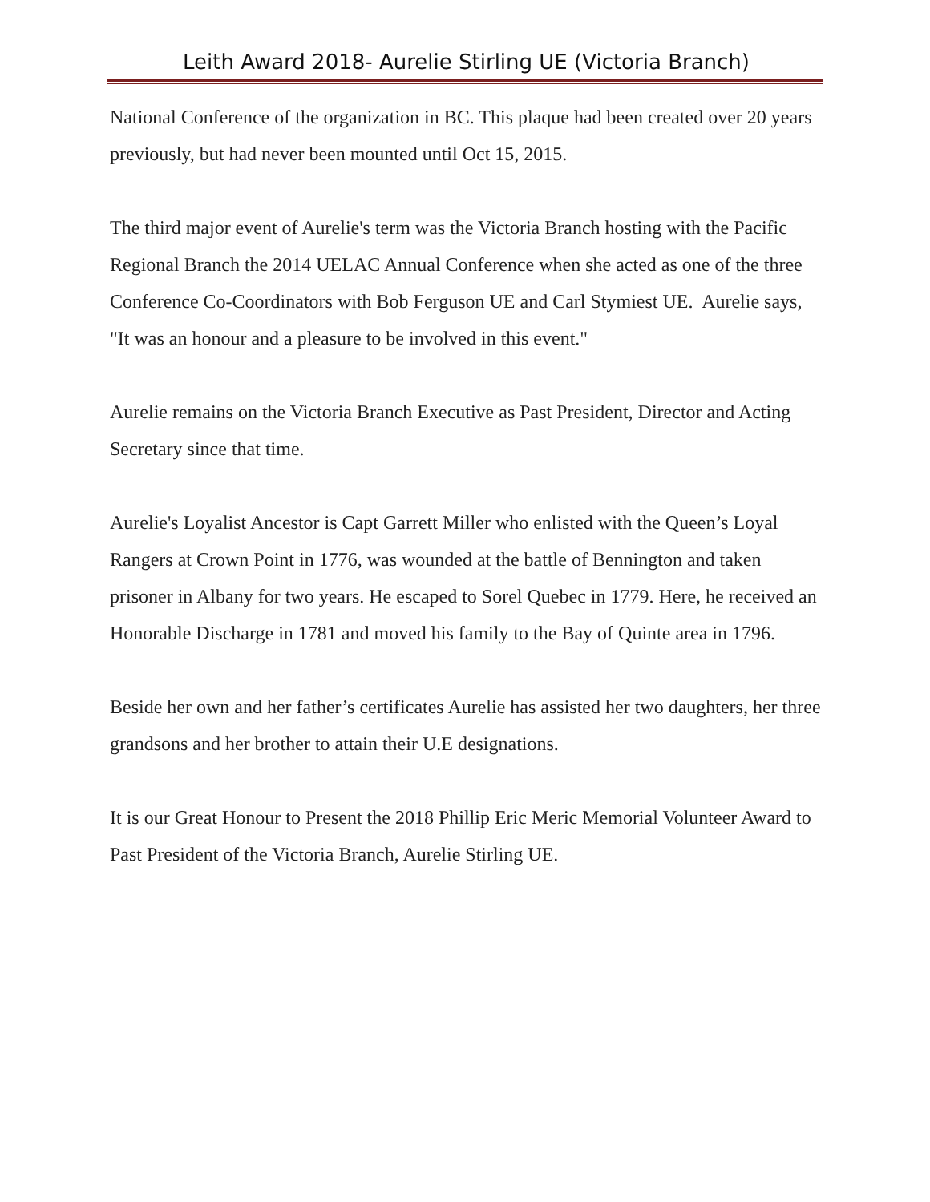Leith Award 2018- Aurelie Stirling UE (Victoria Branch)
National Conference of the organization in BC. This plaque had been created over 20 years previously, but had never been mounted until Oct 15, 2015.
The third major event of Aurelie's term was the Victoria Branch hosting with the Pacific Regional Branch the 2014 UELAC Annual Conference when she acted as one of the three Conference Co-Coordinators with Bob Ferguson UE and Carl Stymiest UE. Aurelie says, "It was an honour and a pleasure to be involved in this event."
Aurelie remains on the Victoria Branch Executive as Past President, Director and Acting Secretary since that time.
Aurelie's Loyalist Ancestor is Capt Garrett Miller who enlisted with the Queen’s Loyal Rangers at Crown Point in 1776, was wounded at the battle of Bennington and taken prisoner in Albany for two years. He escaped to Sorel Quebec in 1779. Here, he received an Honorable Discharge in 1781 and moved his family to the Bay of Quinte area in 1796.
Beside her own and her father’s certificates Aurelie has assisted her two daughters, her three grandsons and her brother to attain their U.E designations.
It is our Great Honour to Present the 2018 Phillip Eric Meric Memorial Volunteer Award to Past President of the Victoria Branch, Aurelie Stirling UE.